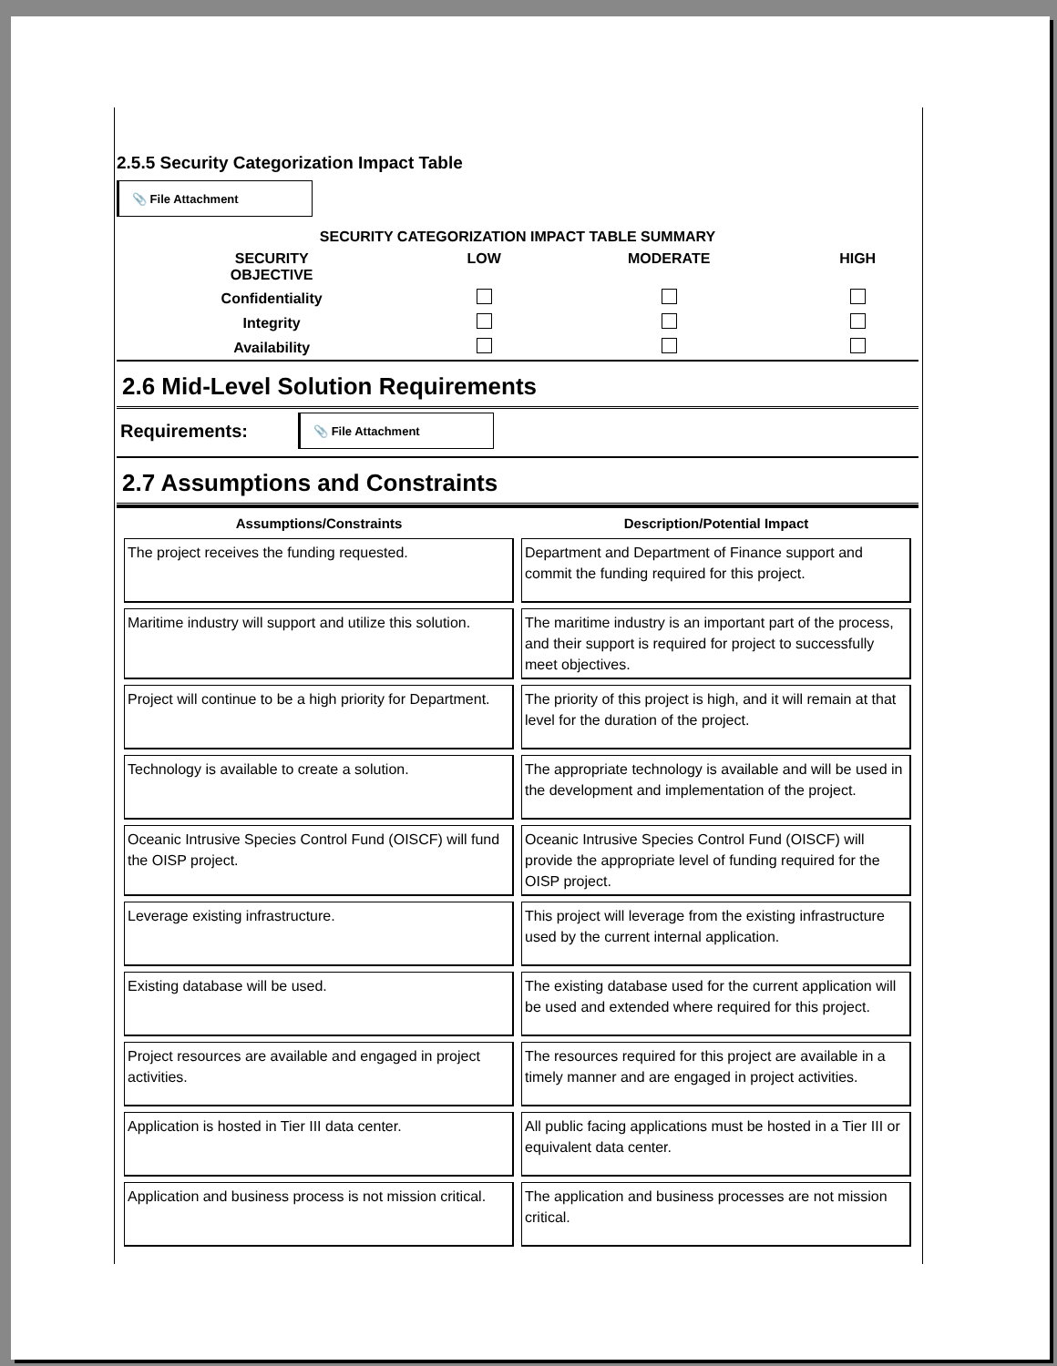2.5.5 Security Categorization Impact Table
📎 File Attachment
| SECURITY CATEGORIZATION IMPACT TABLE SUMMARY | | | |
| --- | --- | --- | --- |
| SECURITY OBJECTIVE | LOW | MODERATE | HIGH |
| Confidentiality | | | |
| Integrity | | | |
| Availability | | | |
2.6 Mid-Level Solution Requirements
Requirements:
📎 File Attachment
2.7 Assumptions and Constraints
| Assumptions/Constraints | Description/Potential Impact |
| --- | --- |
| The project receives the funding requested. | Department and Department of Finance support and commit the funding required for this project. |
| Maritime industry will support and utilize this solution. | The maritime industry is an important part of the process, and their support is required for project to successfully meet objectives. |
| Project will continue to be a high priority for Department. | The priority of this project is high, and it will remain at that level for the duration of the project. |
| Technology is available to create a solution. | The appropriate technology is available and will be used in the development and implementation of the project. |
| Oceanic Intrusive Species Control Fund (OISCF) will fund the OISP project. | Oceanic Intrusive Species Control Fund (OISCF) will provide the appropriate level of funding required for the OISP project. |
| Leverage existing infrastructure. | This project will leverage from the existing infrastructure used by the current internal application. |
| Existing database will be used. | The existing database used for the current application will be used and extended where required for this project. |
| Project resources are available and engaged in project activities. | The resources required for this project are available in a timely manner and are engaged in project activities. |
| Application is hosted in Tier III data center. | All public facing applications must be hosted in a Tier III or equivalent data center. |
| Application and business process is not mission critical. | The application and business processes are not mission critical. |